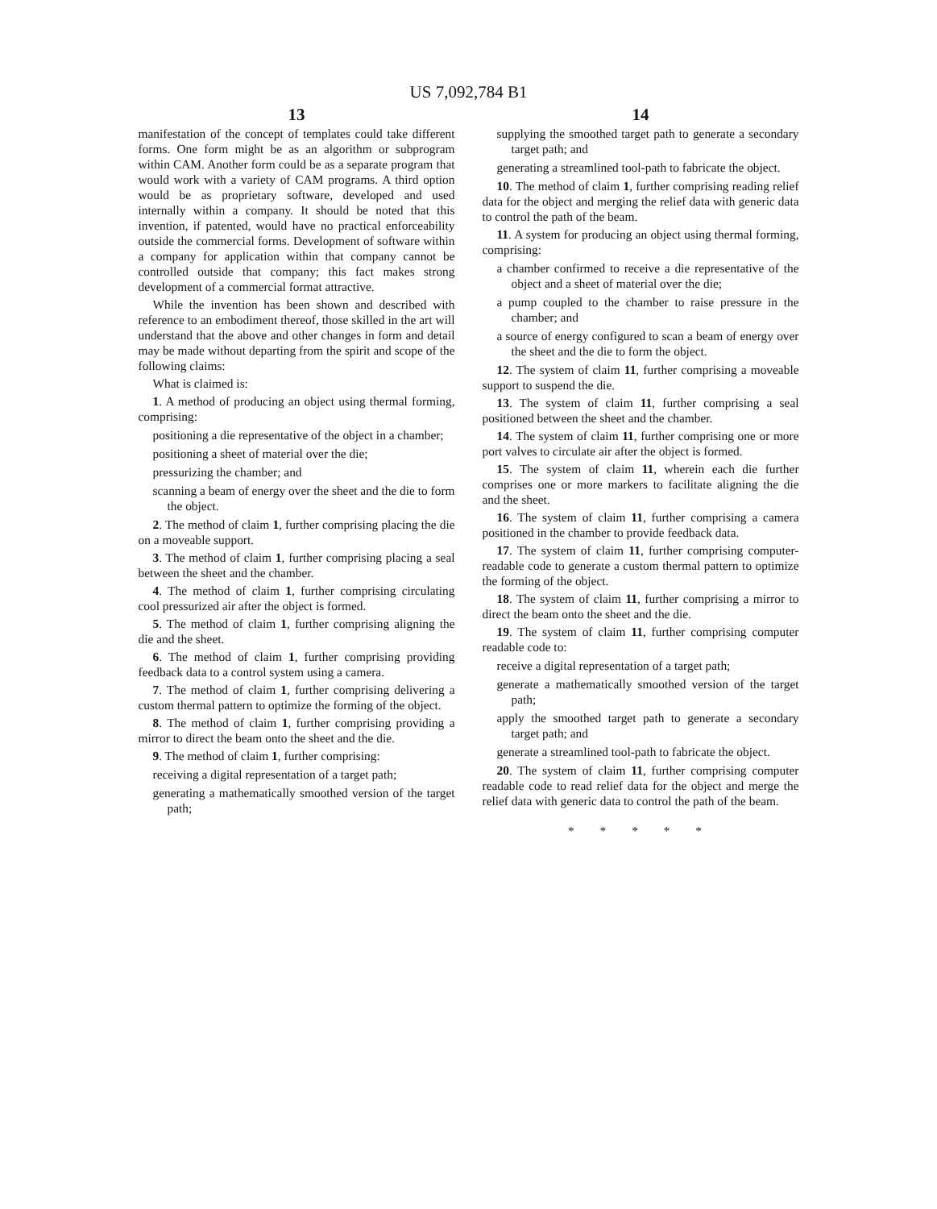US 7,092,784 B1
13
manifestation of the concept of templates could take different forms. One form might be as an algorithm or subprogram within CAM. Another form could be as a separate program that would work with a variety of CAM programs. A third option would be as proprietary software, developed and used internally within a company. It should be noted that this invention, if patented, would have no practical enforceability outside the commercial forms. Development of software within a company for application within that company cannot be controlled outside that company; this fact makes strong development of a commercial format attractive.
While the invention has been shown and described with reference to an embodiment thereof, those skilled in the art will understand that the above and other changes in form and detail may be made without departing from the spirit and scope of the following claims:
What is claimed is:
1. A method of producing an object using thermal forming, comprising:
positioning a die representative of the object in a chamber;
positioning a sheet of material over the die;
pressurizing the chamber; and
scanning a beam of energy over the sheet and the die to form the object.
2. The method of claim 1, further comprising placing the die on a moveable support.
3. The method of claim 1, further comprising placing a seal between the sheet and the chamber.
4. The method of claim 1, further comprising circulating cool pressurized air after the object is formed.
5. The method of claim 1, further comprising aligning the die and the sheet.
6. The method of claim 1, further comprising providing feedback data to a control system using a camera.
7. The method of claim 1, further comprising delivering a custom thermal pattern to optimize the forming of the object.
8. The method of claim 1, further comprising providing a mirror to direct the beam onto the sheet and the die.
9. The method of claim 1, further comprising:
receiving a digital representation of a target path;
generating a mathematically smoothed version of the target path;
14
supplying the smoothed target path to generate a secondary target path; and
generating a streamlined tool-path to fabricate the object.
10. The method of claim 1, further comprising reading relief data for the object and merging the relief data with generic data to control the path of the beam.
11. A system for producing an object using thermal forming, comprising:
a chamber confirmed to receive a die representative of the object and a sheet of material over the die;
a pump coupled to the chamber to raise pressure in the chamber; and
a source of energy configured to scan a beam of energy over the sheet and the die to form the object.
12. The system of claim 11, further comprising a moveable support to suspend the die.
13. The system of claim 11, further comprising a seal positioned between the sheet and the chamber.
14. The system of claim 11, further comprising one or more port valves to circulate air after the object is formed.
15. The system of claim 11, wherein each die further comprises one or more markers to facilitate aligning the die and the sheet.
16. The system of claim 11, further comprising a camera positioned in the chamber to provide feedback data.
17. The system of claim 11, further comprising computer-readable code to generate a custom thermal pattern to optimize the forming of the object.
18. The system of claim 11, further comprising a mirror to direct the beam onto the sheet and the die.
19. The system of claim 11, further comprising computer readable code to:
receive a digital representation of a target path;
generate a mathematically smoothed version of the target path;
apply the smoothed target path to generate a secondary target path; and
generate a streamlined tool-path to fabricate the object.
20. The system of claim 11, further comprising computer readable code to read relief data for the object and merge the relief data with generic data to control the path of the beam.
* * * * *